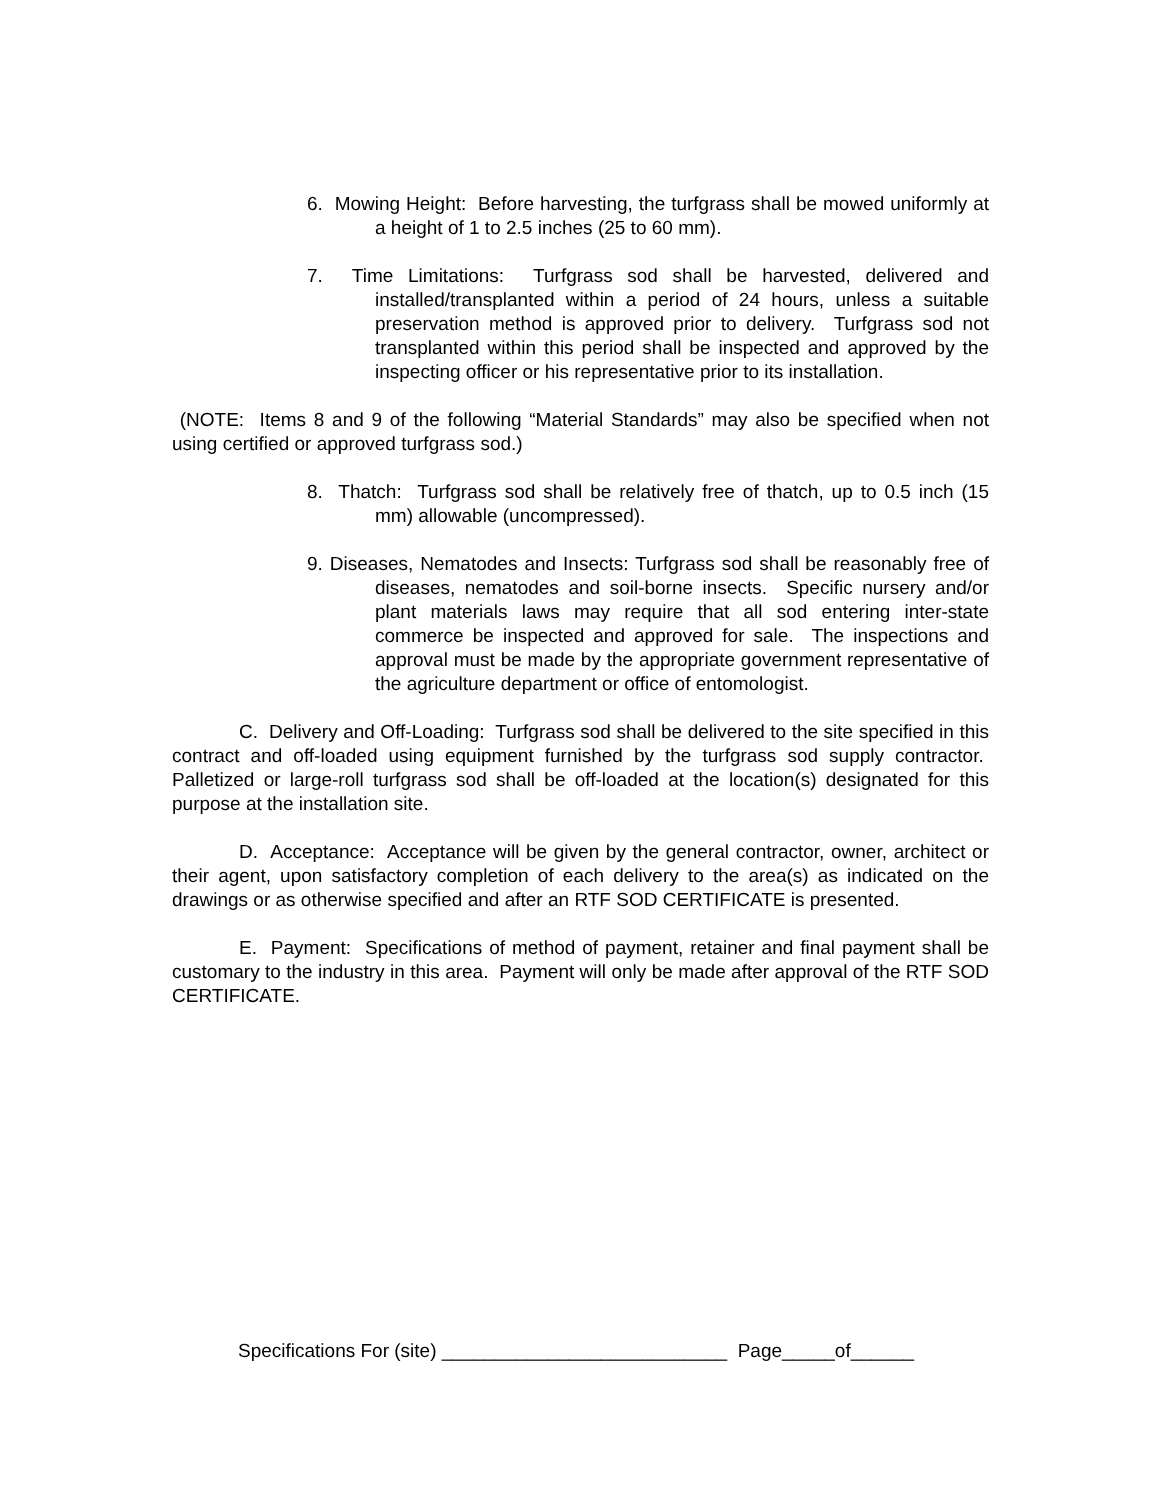6. Mowing Height: Before harvesting, the turfgrass shall be mowed uniformly at a height of 1 to 2.5 inches (25 to 60 mm).
7. Time Limitations: Turfgrass sod shall be harvested, delivered and installed/transplanted within a period of 24 hours, unless a suitable preservation method is approved prior to delivery. Turfgrass sod not transplanted within this period shall be inspected and approved by the inspecting officer or his representative prior to its installation.
(NOTE: Items 8 and 9 of the following “Material Standards” may also be specified when not using certified or approved turfgrass sod.)
8. Thatch: Turfgrass sod shall be relatively free of thatch, up to 0.5 inch (15 mm) allowable (uncompressed).
9. Diseases, Nematodes and Insects: Turfgrass sod shall be reasonably free of diseases, nematodes and soil-borne insects. Specific nursery and/or plant materials laws may require that all sod entering inter-state commerce be inspected and approved for sale. The inspections and approval must be made by the appropriate government representative of the agriculture department or office of entomologist.
C. Delivery and Off-Loading: Turfgrass sod shall be delivered to the site specified in this contract and off-loaded using equipment furnished by the turfgrass sod supply contractor. Palletized or large-roll turfgrass sod shall be off-loaded at the location(s) designated for this purpose at the installation site.
D. Acceptance: Acceptance will be given by the general contractor, owner, architect or their agent, upon satisfactory completion of each delivery to the area(s) as indicated on the drawings or as otherwise specified and after an RTF SOD CERTIFICATE is presented.
E. Payment: Specifications of method of payment, retainer and final payment shall be customary to the industry in this area. Payment will only be made after approval of the RTF SOD CERTIFICATE.
Specifications For (site) ___________________________ Page_____of______